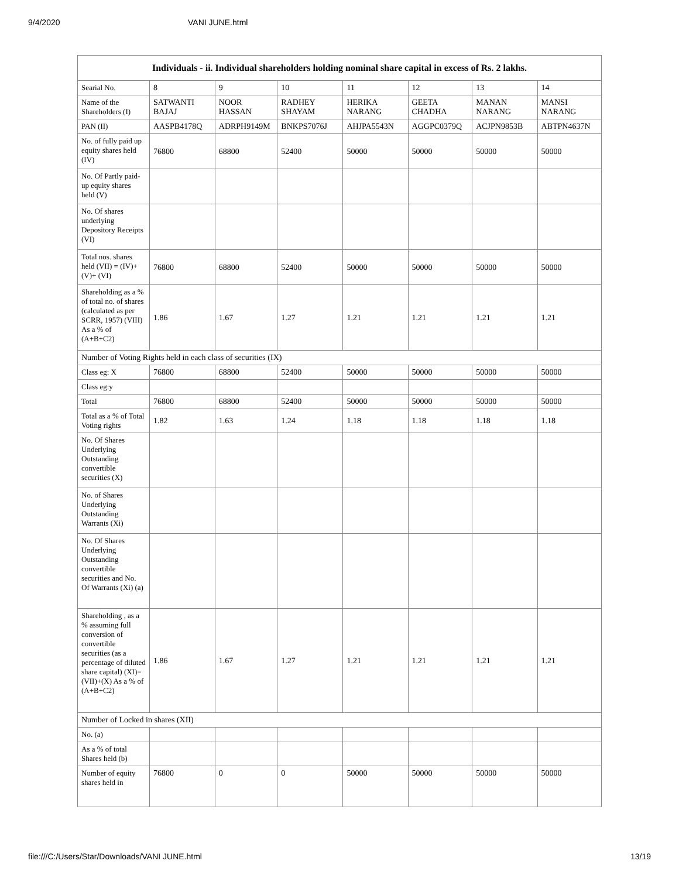9/4/2020 VANI JUNE.html
| Individuals - ii. Individual shareholders holding nominal share capital in excess of Rs. 2 lakhs. | | | | | | | |
| --- | --- | --- | --- | --- | --- | --- | --- |
| Searial No. | 8 | 9 | 10 | 11 | 12 | 13 | 14 |
| Name of the Shareholders (I) | SATWANTI BAJAJ | NOOR HASSAN | RADHEY SHAYAM | HERIKA NARANG | GEETA CHADHA | MANAN NARANG | MANSI NARANG |
| PAN (II) | AASPB4178Q | ADRPH9149M | BNKPS7076J | AHJPA5543N | AGGPC0379Q | ACJPN9853B | ABTPN4637N |
| No. of fully paid up equity shares held (IV) | 76800 | 68800 | 52400 | 50000 | 50000 | 50000 | 50000 |
| No. Of Partly paid-up equity shares held (V) | | | | | | | |
| No. Of shares underlying Depository Receipts (VI) | | | | | | | |
| Total nos. shares held (VII) = (IV)+(V)+ (VI) | 76800 | 68800 | 52400 | 50000 | 50000 | 50000 | 50000 |
| Shareholding as a % of total no. of shares (calculated as per SCRR, 1957) (VIII) As a % of (A+B+C2) | 1.86 | 1.67 | 1.27 | 1.21 | 1.21 | 1.21 | 1.21 |
| Number of Voting Rights held in each class of securities (IX) | | | | | | | |
| Class eg: X | 76800 | 68800 | 52400 | 50000 | 50000 | 50000 | 50000 |
| Class eg:y | | | | | | | |
| Total | 76800 | 68800 | 52400 | 50000 | 50000 | 50000 | 50000 |
| Total as a % of Total Voting rights | 1.82 | 1.63 | 1.24 | 1.18 | 1.18 | 1.18 | 1.18 |
| No. Of Shares Underlying Outstanding convertible securities (X) | | | | | | | |
| No. of Shares Underlying Outstanding Warrants (Xi) | | | | | | | |
| No. Of Shares Underlying Outstanding convertible securities and No. Of Warrants (Xi) (a) | | | | | | | |
| Shareholding , as a % assuming full conversion of convertible securities (as a percentage of diluted share capital) (XI)= (VII)+(X) As a % of (A+B+C2) | 1.86 | 1.67 | 1.27 | 1.21 | 1.21 | 1.21 | 1.21 |
| Number of Locked in shares (XII) | | | | | | | |
| No. (a) | | | | | | | |
| As a % of total Shares held (b) | | | | | | | |
| Number of equity shares held in | 76800 | 0 | 0 | 50000 | 50000 | 50000 | 50000 |
file:///C:/Users/Star/Downloads/VANI JUNE.html 13/19